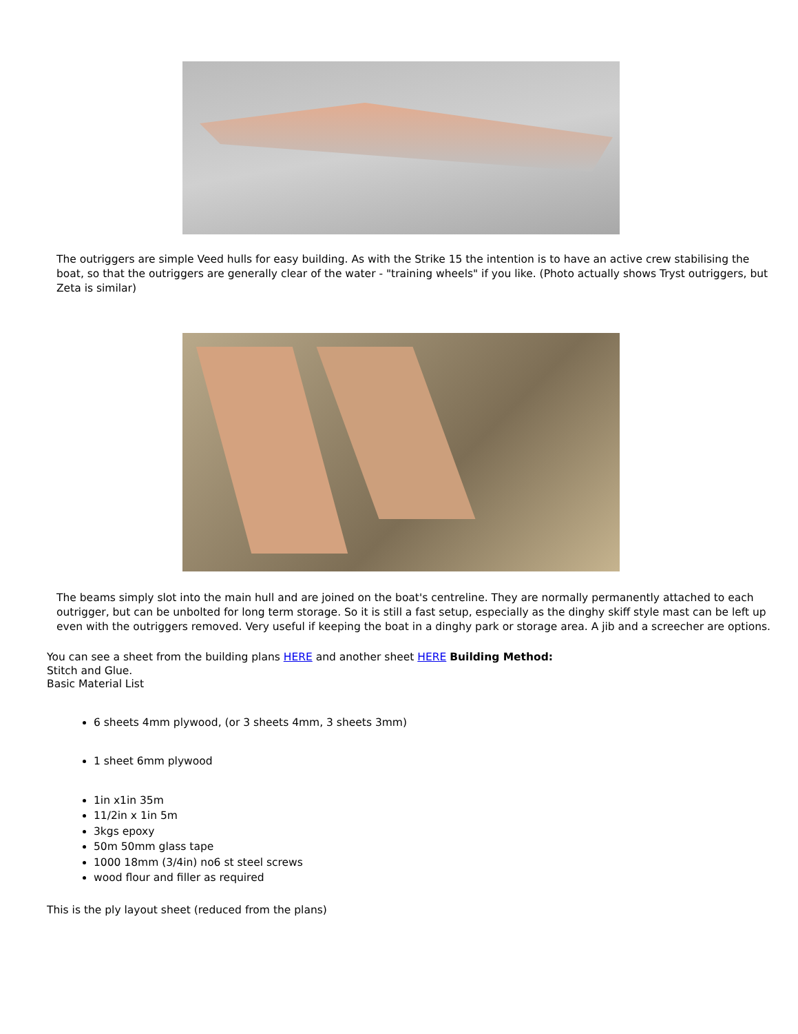The outriggers are simple Veed hulls for easy building. As with the Strike 15 the intention is to have an active crew stabilising the boat, so that the outriggers are generally clear of the water - "training wheels" if you like. (Photo actually shows Tryst outriggers, but Zeta is similar)
The beams simply slot into the main hull and are joined on the boat's centreline. They are normally permanently attached to each outrigger, but can be unbolted for long term storage. So it is still a fast setup, especially as the dinghy skiff style mast can be left up even with the outriggers removed. Very useful if keeping the boat in a dinghy park or storage area. A jib and a screecher are options.
You can see a sheet from the building plans HERE and another sheet HERE Building Method:
Stitch and Glue.
Basic Material List
6 sheets 4mm plywood, (or 3 sheets 4mm, 3 sheets 3mm)
1 sheet 6mm plywood
1in x1in 35m
11/2in x 1in 5m
3kgs epoxy
50m 50mm glass tape
1000 18mm (3/4in) no6 st steel screws
wood flour and filler as required
This is the ply layout sheet (reduced from the plans)